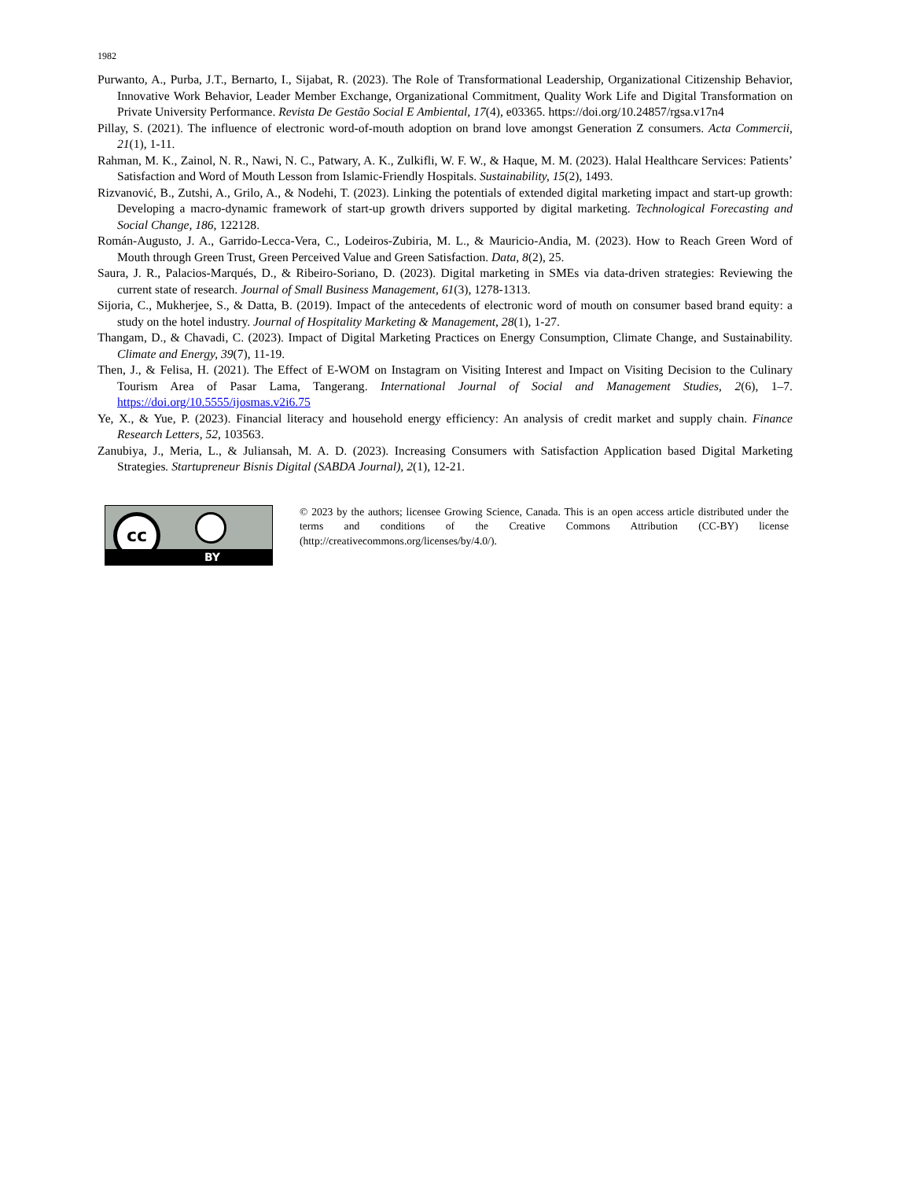1982
Purwanto, A., Purba, J.T., Bernarto, I., Sijabat, R. (2023). The Role of Transformational Leadership, Organizational Citizenship Behavior, Innovative Work Behavior, Leader Member Exchange, Organizational Commitment, Quality Work Life and Digital Transformation on Private University Performance. Revista De Gestão Social E Ambiental, 17(4), e03365. https://doi.org/10.24857/rgsa.v17n4
Pillay, S. (2021). The influence of electronic word-of-mouth adoption on brand love amongst Generation Z consumers. Acta Commercii, 21(1), 1-11.
Rahman, M. K., Zainol, N. R., Nawi, N. C., Patwary, A. K., Zulkifli, W. F. W., & Haque, M. M. (2023). Halal Healthcare Services: Patients’ Satisfaction and Word of Mouth Lesson from Islamic-Friendly Hospitals. Sustainability, 15(2), 1493.
Rizvanović, B., Zutshi, A., Grilo, A., & Nodehi, T. (2023). Linking the potentials of extended digital marketing impact and start-up growth: Developing a macro-dynamic framework of start-up growth drivers supported by digital marketing. Technological Forecasting and Social Change, 186, 122128.
Román-Augusto, J. A., Garrido-Lecca-Vera, C., Lodeiros-Zubiria, M. L., & Mauricio-Andia, M. (2023). How to Reach Green Word of Mouth through Green Trust, Green Perceived Value and Green Satisfaction. Data, 8(2), 25.
Saura, J. R., Palacios-Marqués, D., & Ribeiro-Soriano, D. (2023). Digital marketing in SMEs via data-driven strategies: Reviewing the current state of research. Journal of Small Business Management, 61(3), 1278-1313.
Sijoria, C., Mukherjee, S., & Datta, B. (2019). Impact of the antecedents of electronic word of mouth on consumer based brand equity: a study on the hotel industry. Journal of Hospitality Marketing & Management, 28(1), 1-27.
Thangam, D., & Chavadi, C. (2023). Impact of Digital Marketing Practices on Energy Consumption, Climate Change, and Sustainability. Climate and Energy, 39(7), 11-19.
Then, J., & Felisa, H. (2021). The Effect of E-WOM on Instagram on Visiting Interest and Impact on Visiting Decision to the Culinary Tourism Area of Pasar Lama, Tangerang. International Journal of Social and Management Studies, 2(6), 1–7. https://doi.org/10.5555/ijosmas.v2i6.75
Ye, X., & Yue, P. (2023). Financial literacy and household energy efficiency: An analysis of credit market and supply chain. Finance Research Letters, 52, 103563.
Zanubiya, J., Meria, L., & Juliansah, M. A. D. (2023). Increasing Consumers with Satisfaction Application based Digital Marketing Strategies. Startupreneur Bisnis Digital (SABDA Journal), 2(1), 12-21.
cc
BY
© 2023 by the authors; licensee Growing Science, Canada. This is an open access article distributed under the terms and conditions of the Creative Commons Attribution (CC-BY) license (http://creativecommons.org/licenses/by/4.0/).